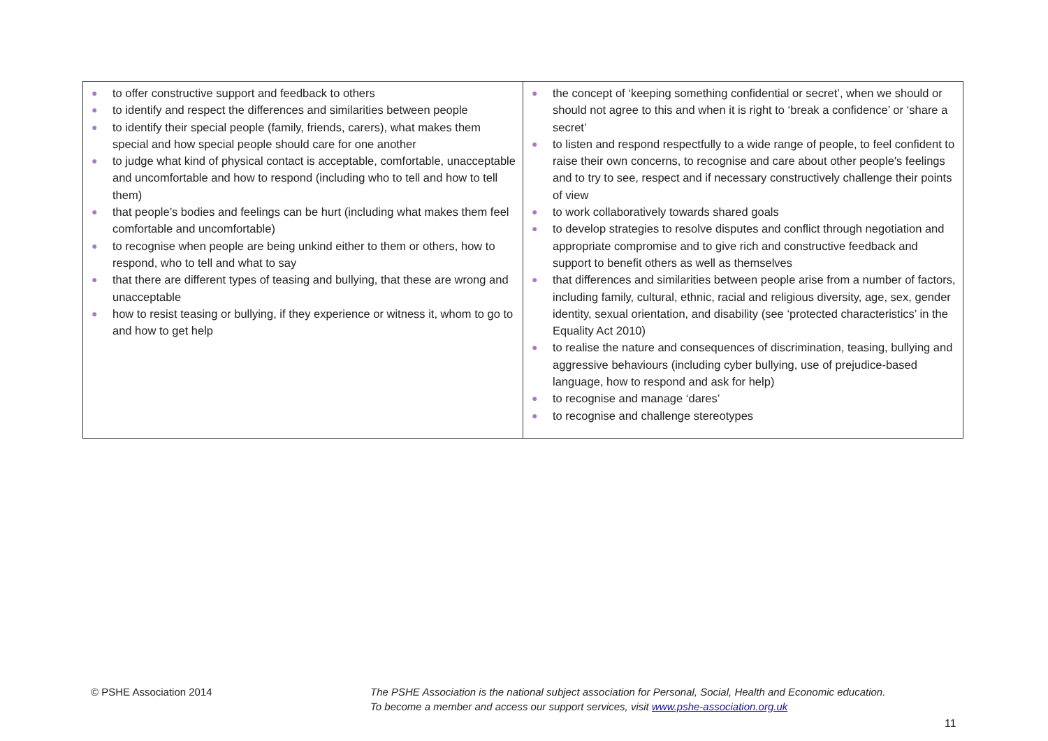| ● to offer constructive support and feedback to others ● to identify and respect the differences and similarities between people ● to identify their special people (family, friends, carers), what makes them special and how special people should care for one another ● to judge what kind of physical contact is acceptable, comfortable, unacceptable and uncomfortable and how to respond (including who to tell and how to tell them) ● that people’s bodies and feelings can be hurt (including what makes them feel comfortable and uncomfortable) ● to recognise when people are being unkind either to them or others, how to respond, who to tell and what to say ● that there are different types of teasing and bullying, that these are wrong and unacceptable ● how to resist teasing or bullying, if they experience or witness it, whom to go to and how to get help | ● the concept of ‘keeping something confidential or secret’, when we should or should not agree to this and when it is right to ‘break a confidence’ or ‘share a secret’ ● to listen and respond respectfully to a wide range of people, to feel confident to raise their own concerns, to recognise and care about other people's feelings and to try to see, respect and if necessary constructively challenge their points of view ● to work collaboratively towards shared goals ● to develop strategies to resolve disputes and conflict through negotiation and appropriate compromise and to give rich and constructive feedback and support to benefit others as well as themselves ● that differences and similarities between people arise from a number of factors, including family, cultural, ethnic, racial and religious diversity, age, sex, gender identity, sexual orientation, and disability (see ‘protected characteristics’ in the Equality Act 2010) ● to realise the nature and consequences of discrimination, teasing, bullying and aggressive behaviours (including cyber bullying, use of prejudice-based language, how to respond and ask for help) ● to recognise and manage ‘dares’ ● to recognise and challenge stereotypes |
© PSHE Association 2014
The PSHE Association is the national subject association for Personal, Social, Health and Economic education.
To become a member and access our support services, visit www.pshe-association.org.uk
11